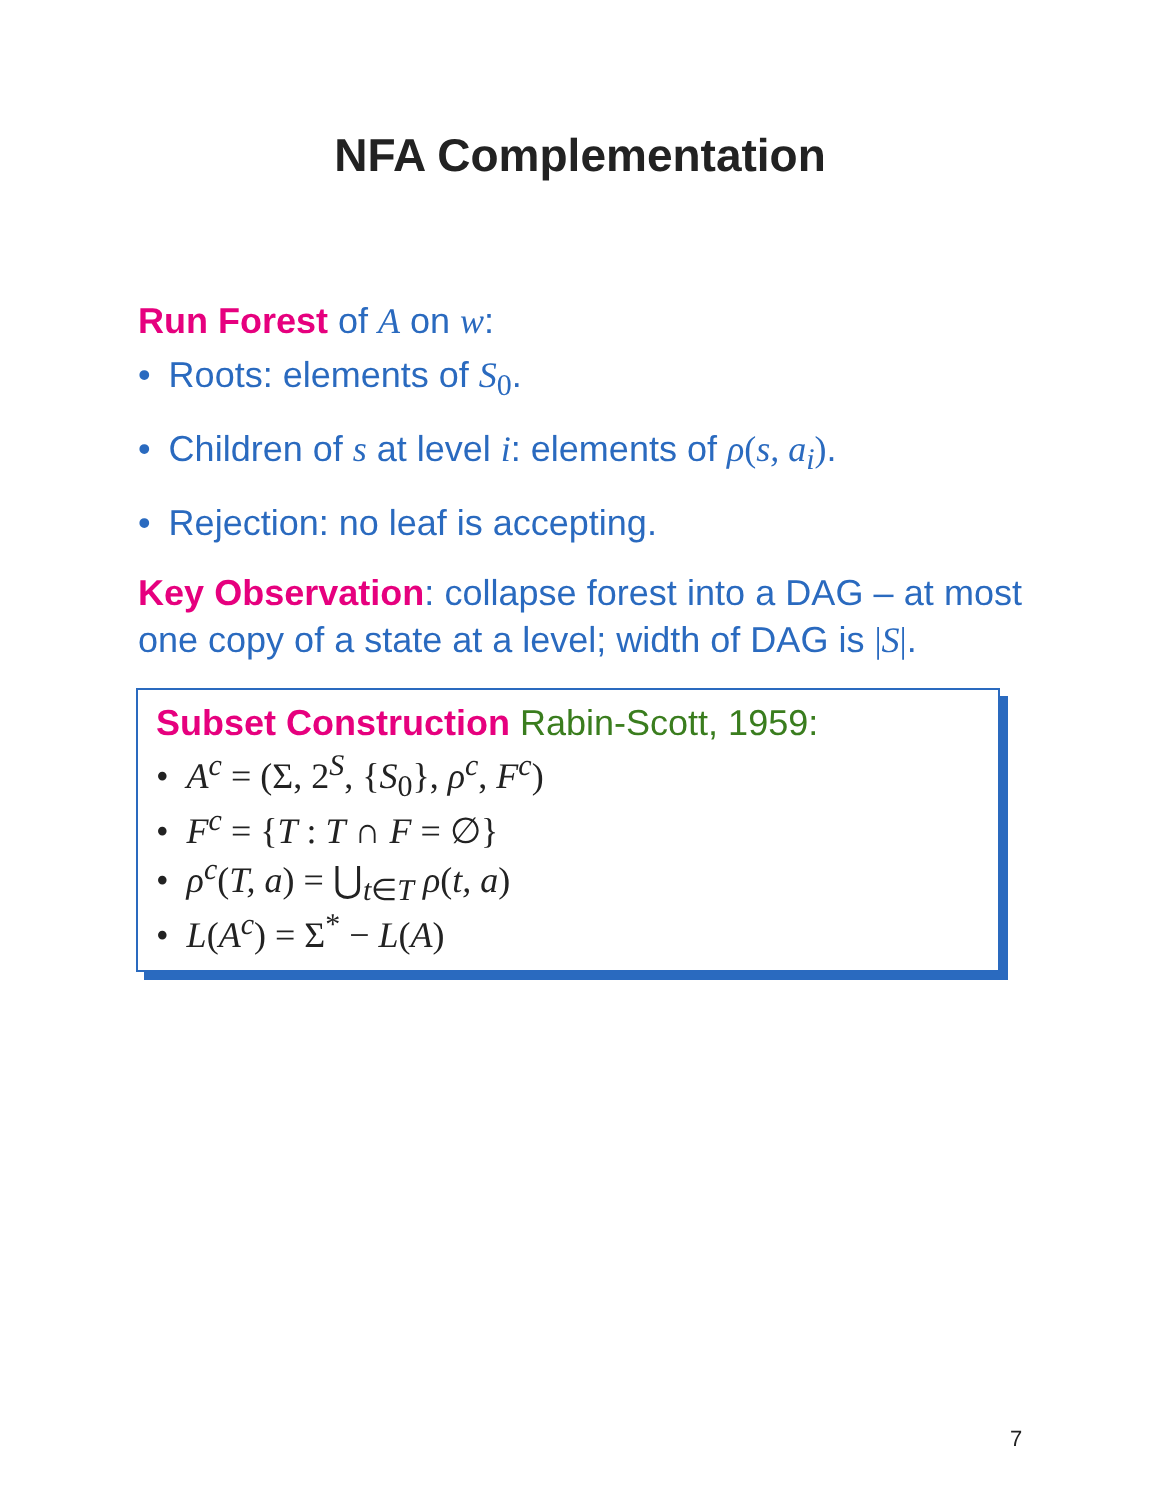NFA Complementation
Run Forest of A on w:
• Roots: elements of S<sub>0</sub>.
• Children of s at level i: elements of ρ(s, a<sub>i</sub>).
• Rejection: no leaf is accepting.
Key Observation: collapse forest into a DAG – at most one copy of a state at a level; width of DAG is |S|.
Subset Construction Rabin-Scott, 1959:
• A<sup>c</sup> = (Σ, 2<sup>S</sup>, {S<sub>0</sub>}, ρ<sup>c</sup>, F<sup>c</sup>)
• F<sup>c</sup> = {T : T ∩ F = ∅}
• ρ<sup>c</sup>(T, a) = ⋃<sub>t∈T</sub> ρ(t, a)
• L(A<sup>c</sup>) = Σ<sup>*</sup> − L(A)
7